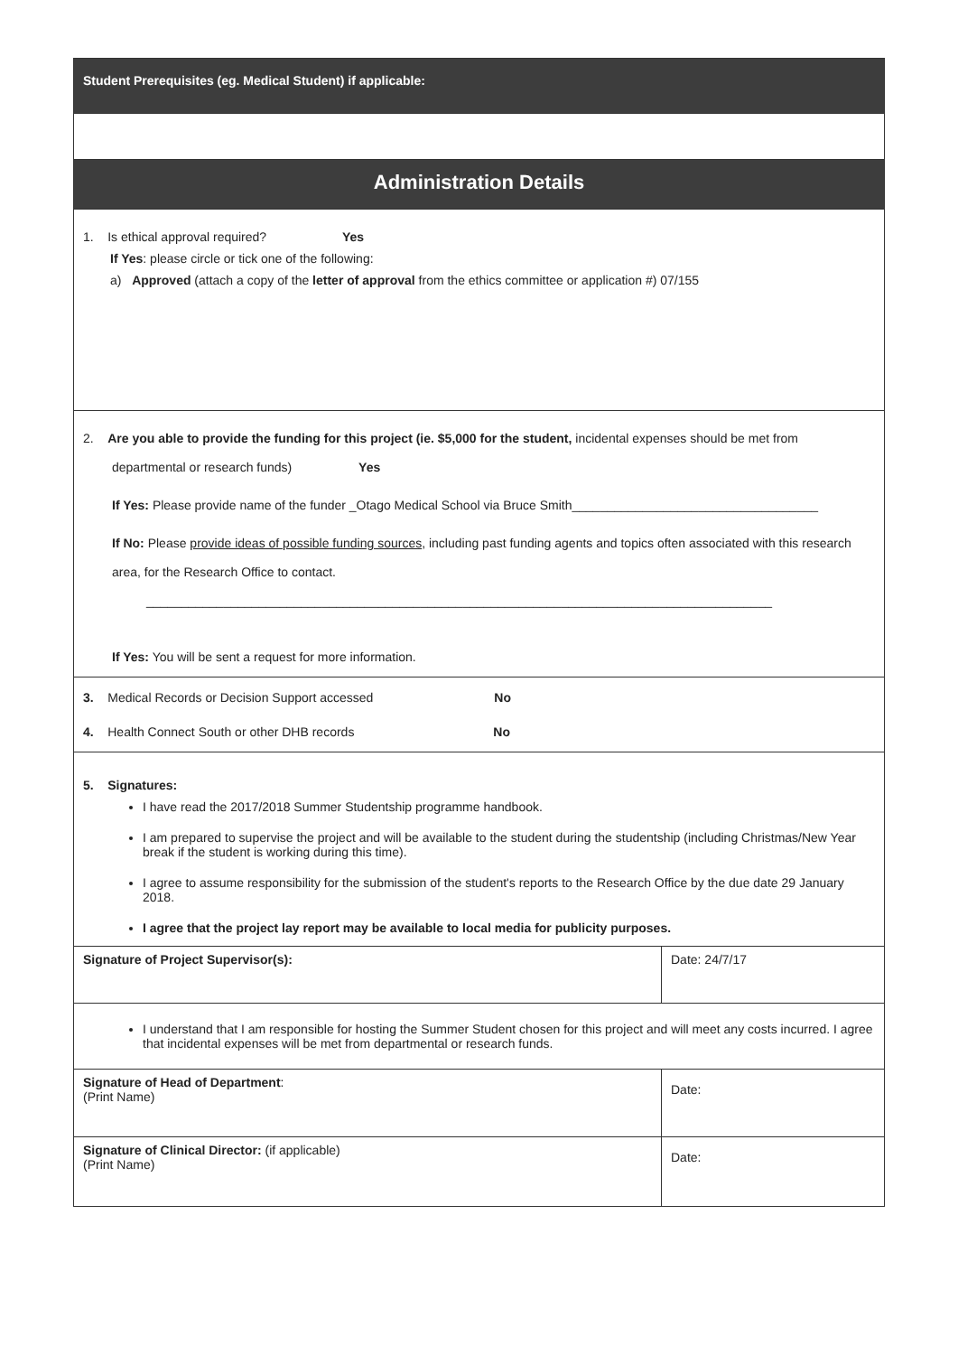| Student Prerequisites (eg. Medical Student) if applicable: | |
| Administration Details | |
| 1. Is ethical approval required? Yes If Yes : please circle or tick one of the following: a) Approved (attach a copy of the letter of approval from the ethics committee or application #) 07/155 | |
| 2. Are you able to provide the funding for this project (ie. $5,000 for the student, incidental expenses should be met from departmental or research funds) Yes If Yes: Please provide name of the funder _Otago Medical School via Bruce Smith___________________________________ If No: Please provide ideas of possible funding sources , including past funding agents and topics often associated with this research area, for the Research Office to contact. _________________________________________________________________________________________ If Yes: You will be sent a request for more information. | |
| 3. Medical Records or Decision Support accessed No 4. Health Connect South or other DHB records No | |
| 5. Signatures: I have read the 2017/2018 Summer Studentship programme handbook. I am prepared to supervise the project and will be available to the student during the studentship (including Christmas/New Year break if the student is working during this time). I agree to assume responsibility for the submission of the student's reports to the Research Office by the due date 29 January 2018. I agree that the project lay report may be available to local media for publicity purposes. | |
| Signature of Project Supervisor(s): | Date: 24/7/17 |
| I understand that I am responsible for hosting the Summer Student chosen for this project and will meet any costs incurred. I agree that incidental expenses will be met from departmental or research funds. | |
| Signature of Head of Department : (Print Name) | Date: |
| Signature of Clinical Director: (if applicable) (Print Name) | Date: |